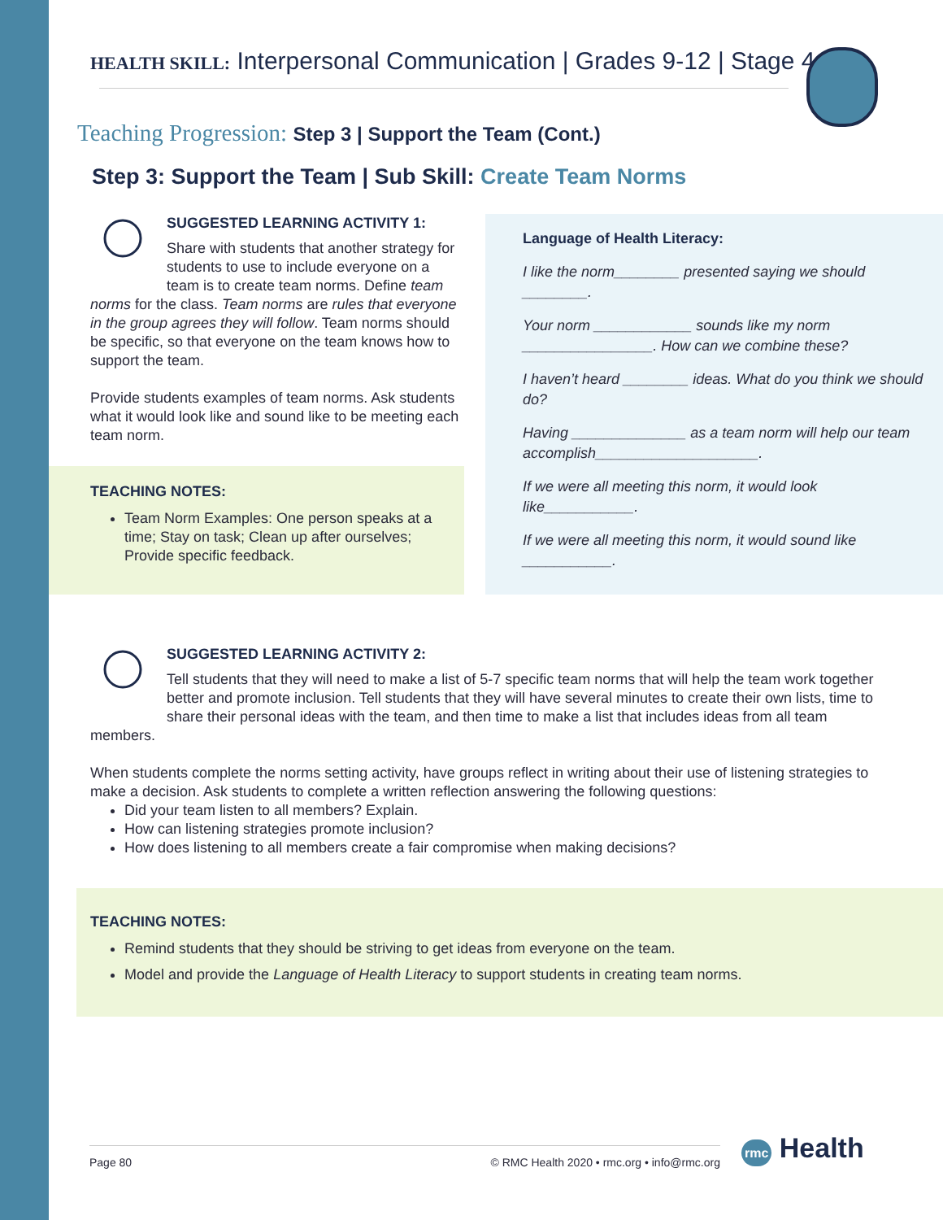HEALTH SKILL: Interpersonal Communication | Grades 9-12 | Stage 4
Teaching Progression: Step 3 | Support the Team (Cont.)
Step 3: Support the Team | Sub Skill: Create Team Norms
SUGGESTED LEARNING ACTIVITY 1:
Share with students that another strategy for students to use to include everyone on a team is to create team norms. Define team norms for the class. Team norms are rules that everyone in the group agrees they will follow. Team norms should be specific, so that everyone on the team knows how to support the team.
Provide students examples of team norms. Ask students what it would look like and sound like to be meeting each team norm.
TEACHING NOTES:
Team Norm Examples: One person speaks at a time; Stay on task; Clean up after ourselves; Provide specific feedback.
Language of Health Literacy:
I like the norm________ presented saying we should ________.
Your norm ____________ sounds like my norm ________________. How can we combine these?
I haven’t heard ________ ideas. What do you think we should do?
Having ______________ as a team norm will help our team accomplish____________________.
If we were all meeting this norm, it would look like___________.
If we were all meeting this norm, it would sound like ___________.
SUGGESTED LEARNING ACTIVITY 2:
Tell students that they will need to make a list of 5-7 specific team norms that will help the team work together better and promote inclusion. Tell students that they will have several minutes to create their own lists, time to share their personal ideas with the team, and then time to make a list that includes ideas from all team members.
When students complete the norms setting activity, have groups reflect in writing about their use of listening strategies to make a decision. Ask students to complete a written reflection answering the following questions:
Did your team listen to all members? Explain.
How can listening strategies promote inclusion?
How does listening to all members create a fair compromise when making decisions?
TEACHING NOTES:
Remind students that they should be striving to get ideas from everyone on the team.
Model and provide the Language of Health Literacy to support students in creating team norms.
Page 80 © RMC Health 2020 • rmc.org • info@rmc.org rmc Health